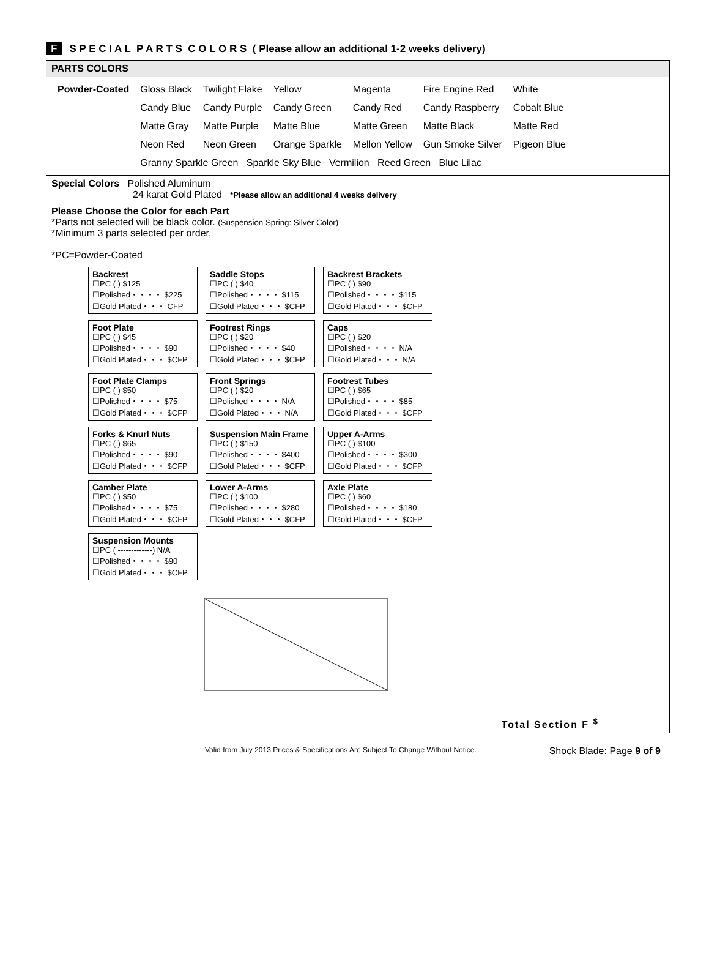F S P E C I A L P A R T S C O L O R S ( Please allow an additional 1-2 weeks delivery)
| PARTS COLORS | |
| / Powder-Coated / Gloss Black / Twilight Flake / Yellow / Magenta / Fire Engine Red / White / / / Candy Blue / Candy Purple / Candy Green / Candy Red / Candy Raspberry / Cobalt Blue / / / Matte Gray / Matte Purple / Matte Blue / Matte Green / Matte Black / Matte Red / / / Neon Red / Neon Green / Orange Sparkle / Mellon Yellow / Gun Smoke Silver / Pigeon Blue / / / Granny Sparkle Green Sparkle Sky Blue Vermilion Reed Green Blue Lilac / / / / / / | |
| Special Colors Polished Aluminum 24 karat Gold Plated *Please allow an additional 4 weeks delivery | |
| Please Choose the Color for each Part *Parts not selected will be black color. (Suspension Spring: Silver Color) *Minimum 3 parts selected per order. *PC=Powder-Coated Backrest ☐PC ( ) $125 ☐Polished・・・・ $225 ☐Gold Plated・・・ CFP Saddle Stops ☐PC ( ) $40 ☐Polished・・・・ $115 ☐Gold Plated・・・ $CFP Backrest Brackets ☐PC ( ) $90 ☐Polished・・・・ $115 ☐Gold Plated・・・ $CFP Foot Plate ☐PC ( ) $45 ☐Polished・・・・ $90 ☐Gold Plated・・・ $CFP Footrest Rings ☐PC ( ) $20 ☐Polished・・・・ $40 ☐Gold Plated・・・ $CFP Caps ☐PC ( ) $20 ☐Polished・・・・ N/A ☐Gold Plated・・・ N/A Foot Plate Clamps ☐PC ( ) $50 ☐Polished・・・・ $75 ☐Gold Plated・・・ $CFP Front Springs ☐PC ( ) $20 ☐Polished・・・・ N/A ☐Gold Plated・・・ N/A Footrest Tubes ☐PC ( ) $65 ☐Polished・・・・ $85 ☐Gold Plated・・・ $CFP Forks & Knurl Nuts ☐PC ( ) $65 ☐Polished・・・・ $90 ☐Gold Plated・・・ $CFP Suspension Main Frame ☐PC ( ) $150 ☐Polished・・・・ $400 ☐Gold Plated・・・ $CFP Upper A-Arms ☐PC ( ) $100 ☐Polished・・・・ $300 ☐Gold Plated・・・ $CFP Camber Plate ☐PC ( ) $50 ☐Polished・・・・ $75 ☐Gold Plated・・・ $CFP Lower A-Arms ☐PC ( ) $100 ☐Polished・・・・ $280 ☐Gold Plated・・・ $CFP Axle Plate ☐PC ( ) $60 ☐Polished・・・・ $180 ☐Gold Plated・・・ $CFP Suspension Mounts ☐PC ( -------------) N/A ☐Polished・・・・ $90 ☐Gold Plated・・・ $CFP | |
| Total Section F <sup>$</sup> | |
Valid from July 2013 Prices & Specifications Are Subject To Change Without Notice. Shock Blade: Page 9 of 9